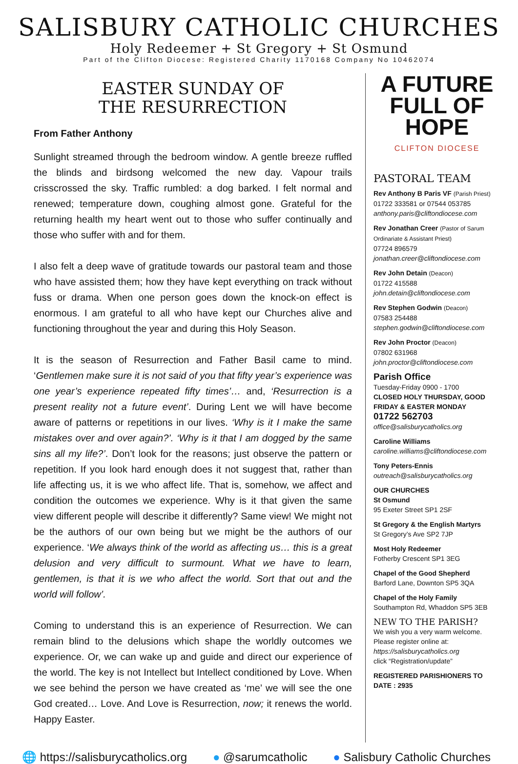SALISBURY CATHOLIC CHURCHES
Holy Redeemer + St Gregory + St Osmund
Part of the Clifton Diocese: Registered Charity 1170168 Company No 10462074
EASTER SUNDAY OF
THE RESURRECTION
From Father Anthony
Sunlight streamed through the bedroom window. A gentle breeze ruffled the blinds and birdsong welcomed the new day. Vapour trails crisscrossed the sky. Traffic rumbled: a dog barked. I felt normal and renewed; temperature down, coughing almost gone. Grateful for the returning health my heart went out to those who suffer continually and those who suffer with and for them.
I also felt a deep wave of gratitude towards our pastoral team and those who have assisted them; how they have kept everything on track without fuss or drama. When one person goes down the knock-on effect is enormous. I am grateful to all who have kept our Churches alive and functioning throughout the year and during this Holy Season.
It is the season of Resurrection and Father Basil came to mind. ‘Gentlemen make sure it is not said of you that fifty year’s experience was one year’s experience repeated fifty times’… and, ‘Resurrection is a present reality not a future event’. During Lent we will have become aware of patterns or repetitions in our lives. ‘Why is it I make the same mistakes over and over again?’. ‘Why is it that I am dogged by the same sins all my life?’. Don’t look for the reasons; just observe the pattern or repetition. If you look hard enough does it not suggest that, rather than life affecting us, it is we who affect life. That is, somehow, we affect and condition the outcomes we experience. Why is it that given the same view different people will describe it differently? Same view! We might not be the authors of our own being but we might be the authors of our experience. ‘We always think of the world as affecting us… this is a great delusion and very difficult to surmount. What we have to learn, gentlemen, is that it is we who affect the world. Sort that out and the world will follow’.
Coming to understand this is an experience of Resurrection. We can remain blind to the delusions which shape the worldly outcomes we experience. Or, we can wake up and guide and direct our experience of the world. The key is not Intellect but Intellect conditioned by Love. When we see behind the person we have created as ‘me’ we will see the one God created… Love. And Love is Resurrection, now; it renews the world. Happy Easter.
A FUTURE
FULL OF HOPE
CLIFTON DIOCESE
PASTORAL TEAM
Rev Anthony B Paris VF (Parish Priest)
01722 333581 or 07544 053785
anthony.paris@cliftondiocese.com
Rev Jonathan Creer (Pastor of Sarum Ordinariate & Assistant Priest)
07724 896579
jonathan.creer@cliftondiocese.com
Rev John Detain (Deacon)
01722 415588
john.detain@cliftondiocese.com
Rev Stephen Godwin (Deacon)
07583 254488
stephen.godwin@cliftondiocese.com
Rev John Proctor (Deacon)
07802 631968
john.proctor@cliftondiocese.com
Parish Office
Tuesday-Friday 0900 - 1700
CLOSED HOLY THURSDAY, GOOD FRIDAY & EASTER MONDAY
01722 562703
office@salisburycatholics.org
Caroline Williams
caroline.williams@cliftondiocese.com
Tony Peters-Ennis
outreach@salisburycatholics.org
OUR CHURCHES
St Osmund
95 Exeter Street SP1 2SF
St Gregory & the English Martyrs
St Gregory’s Ave SP2 7JP
Most Holy Redeemer
Fotherby Crescent SP1 3EG
Chapel of the Good Shepherd
Barford Lane, Downton SP5 3QA
Chapel of the Holy Family
Southampton Rd, Whaddon SP5 3EB
NEW TO THE PARISH?
We wish you a very warm welcome. Please register online at:
https://salisburycatholics.org
click “Registration/update”
REGISTERED PARISHIONERS TO DATE : 2935
🌐 https://salisburycatholics.org ● @sarumcatholic ● Salisbury Catholic Churches